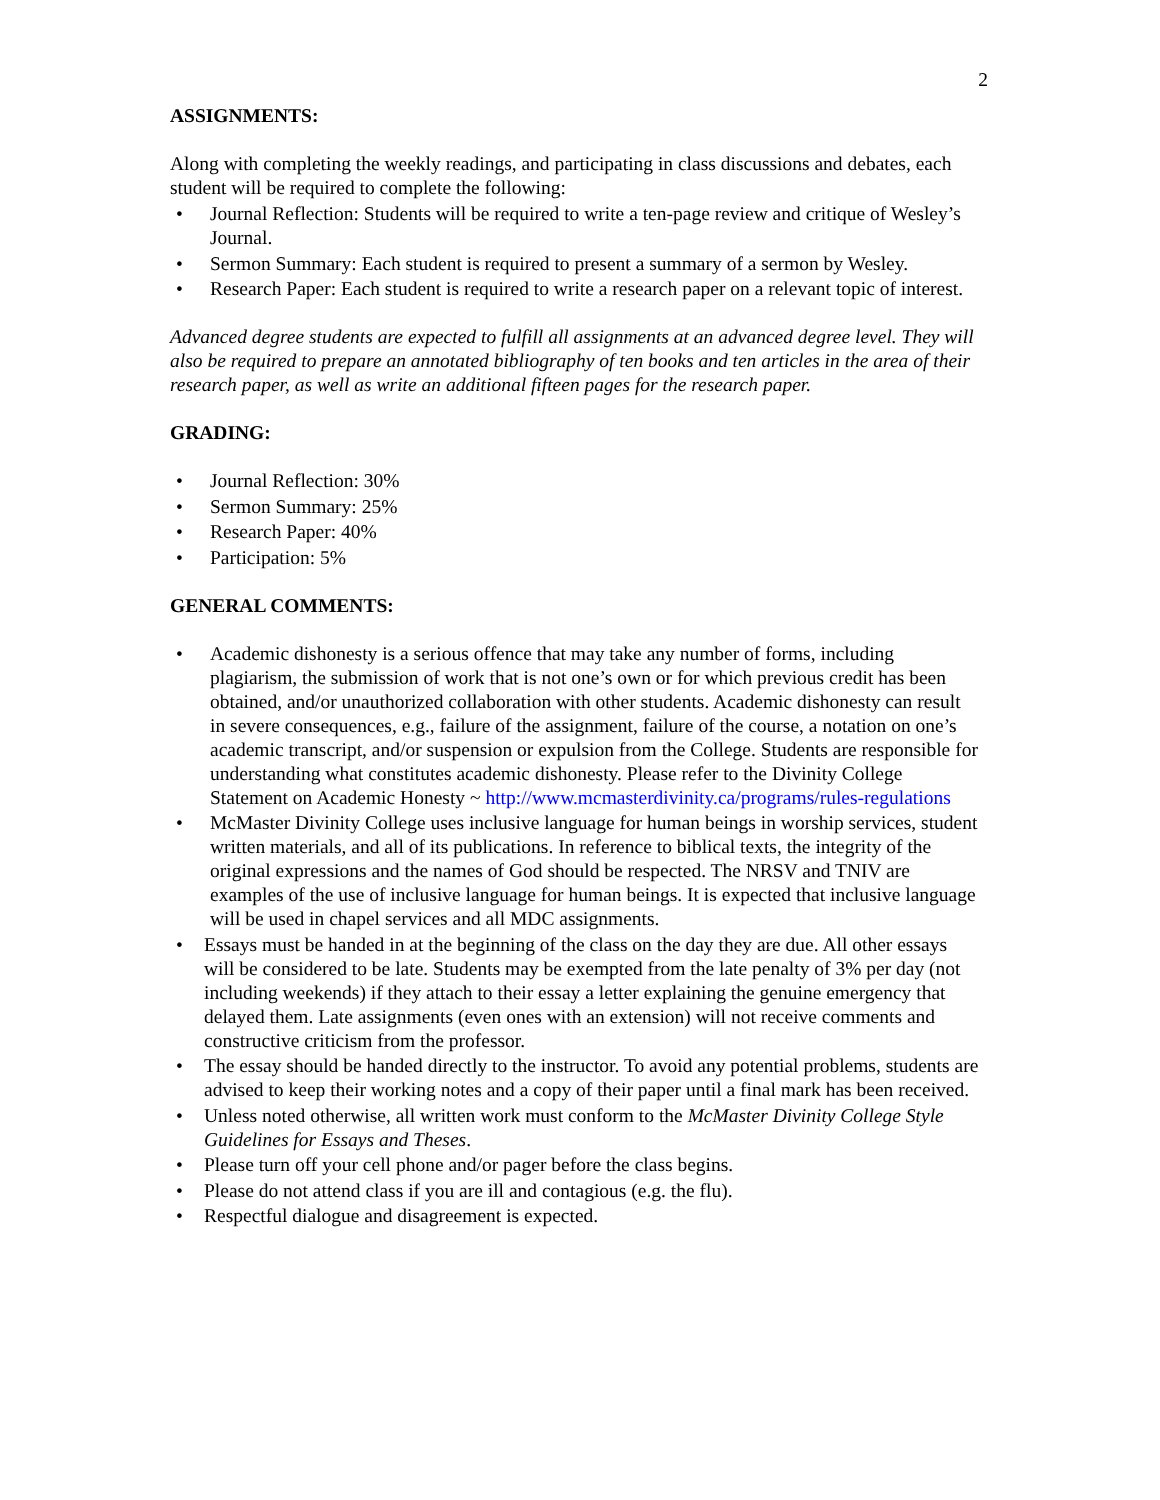2
ASSIGNMENTS:
Along with completing the weekly readings, and participating in class discussions and debates, each student will be required to complete the following:
• Journal Reflection: Students will be required to write a ten-page review and critique of Wesley’s Journal.
• Sermon Summary: Each student is required to present a summary of a sermon by Wesley.
• Research Paper: Each student is required to write a research paper on a relevant topic of interest.
Advanced degree students are expected to fulfill all assignments at an advanced degree level. They will also be required to prepare an annotated bibliography of ten books and ten articles in the area of their research paper, as well as write an additional fifteen pages for the research paper.
GRADING:
• Journal Reflection: 30%
• Sermon Summary: 25%
• Research Paper: 40%
• Participation: 5%
GENERAL COMMENTS:
• Academic dishonesty is a serious offence that may take any number of forms, including plagiarism, the submission of work that is not one’s own or for which previous credit has been obtained, and/or unauthorized collaboration with other students. Academic dishonesty can result in severe consequences, e.g., failure of the assignment, failure of the course, a notation on one’s academic transcript, and/or suspension or expulsion from the College. Students are responsible for understanding what constitutes academic dishonesty. Please refer to the Divinity College Statement on Academic Honesty ~ http://www.mcmasterdivinity.ca/programs/rules-regulations
• McMaster Divinity College uses inclusive language for human beings in worship services, student written materials, and all of its publications. In reference to biblical texts, the integrity of the original expressions and the names of God should be respected. The NRSV and TNIV are examples of the use of inclusive language for human beings. It is expected that inclusive language will be used in chapel services and all MDC assignments.
• Essays must be handed in at the beginning of the class on the day they are due. All other essays will be considered to be late. Students may be exempted from the late penalty of 3% per day (not including weekends) if they attach to their essay a letter explaining the genuine emergency that delayed them. Late assignments (even ones with an extension) will not receive comments and constructive criticism from the professor.
• The essay should be handed directly to the instructor. To avoid any potential problems, students are advised to keep their working notes and a copy of their paper until a final mark has been received.
• Unless noted otherwise, all written work must conform to the McMaster Divinity College Style Guidelines for Essays and Theses.
• Please turn off your cell phone and/or pager before the class begins.
• Please do not attend class if you are ill and contagious (e.g. the flu).
• Respectful dialogue and disagreement is expected.